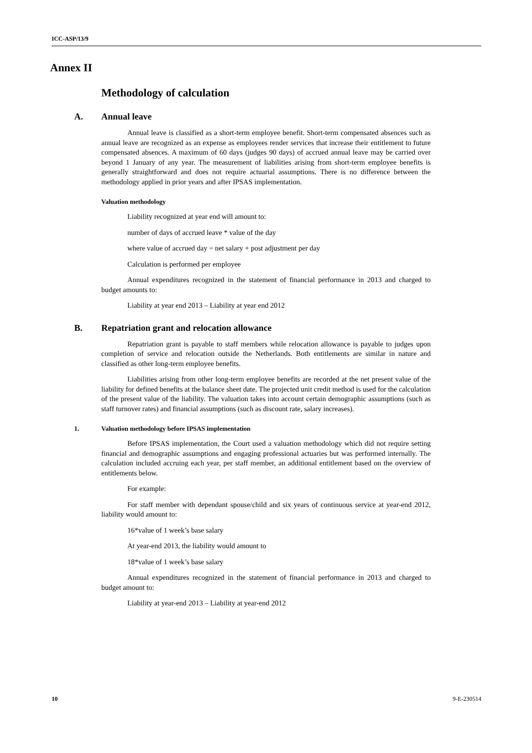ICC-ASP/13/9
Annex II
Methodology of calculation
A. Annual leave
Annual leave is classified as a short-term employee benefit. Short-term compensated absences such as annual leave are recognized as an expense as employees render services that increase their entitlement to future compensated absences. A maximum of 60 days (judges 90 days) of accrued annual leave may be carried over beyond 1 January of any year. The measurement of liabilities arising from short-term employee benefits is generally straightforward and does not require actuarial assumptions. There is no difference between the methodology applied in prior years and after IPSAS implementation.
Valuation methodology
Liability recognized at year end will amount to:
number of days of accrued leave * value of the day
where value of accrued day = net salary + post adjustment per day
Calculation is performed per employee
Annual expenditures recognized in the statement of financial performance in 2013 and charged to budget amounts to:
Liability at year end 2013 – Liability at year end 2012
B. Repatriation grant and relocation allowance
Repatriation grant is payable to staff members while relocation allowance is payable to judges upon completion of service and relocation outside the Netherlands. Both entitlements are similar in nature and classified as other long-term employee benefits.
Liabilities arising from other long-term employee benefits are recorded at the net present value of the liability for defined benefits at the balance sheet date. The projected unit credit method is used for the calculation of the present value of the liability. The valuation takes into account certain demographic assumptions (such as staff turnover rates) and financial assumptions (such as discount rate, salary increases).
1. Valuation methodology before IPSAS implementation
Before IPSAS implementation, the Court used a valuation methodology which did not require setting financial and demographic assumptions and engaging professional actuaries but was performed internally. The calculation included accruing each year, per staff member, an additional entitlement based on the overview of entitlements below.
For example:
For staff member with dependant spouse/child and six years of continuous service at year-end 2012, liability would amount to:
16*value of 1 week’s base salary
At year-end 2013, the liability would amount to
18*value of 1 week’s base salary
Annual expenditures recognized in the statement of financial performance in 2013 and charged to budget amount to:
Liability at year-end 2013 – Liability at year-end 2012
10 9-E-230514